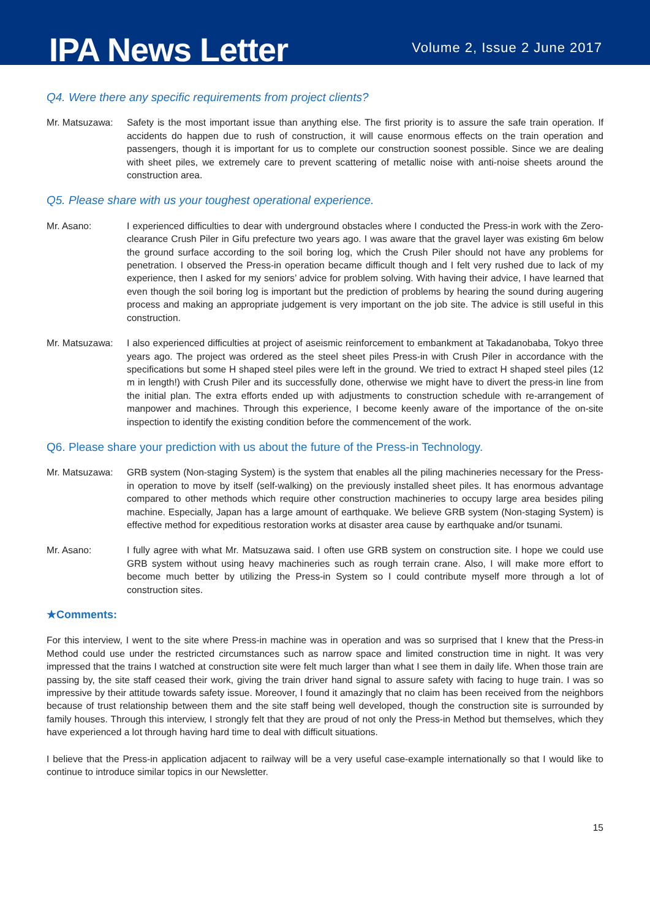IPA News Letter
Volume 2, Issue 2 June 2017
Q4. Were there any specific requirements from project clients?
Mr. Matsuzawa: Safety is the most important issue than anything else. The first priority is to assure the safe train operation. If accidents do happen due to rush of construction, it will cause enormous effects on the train operation and passengers, though it is important for us to complete our construction soonest possible. Since we are dealing with sheet piles, we extremely care to prevent scattering of metallic noise with anti-noise sheets around the construction area.
Q5. Please share with us your toughest operational experience.
Mr. Asano: I experienced difficulties to dear with underground obstacles where I conducted the Press-in work with the Zero-clearance Crush Piler in Gifu prefecture two years ago. I was aware that the gravel layer was existing 6m below the ground surface according to the soil boring log, which the Crush Piler should not have any problems for penetration. I observed the Press-in operation became difficult though and I felt very rushed due to lack of my experience, then I asked for my seniors’ advice for problem solving. With having their advice, I have learned that even though the soil boring log is important but the prediction of problems by hearing the sound during augering process and making an appropriate judgement is very important on the job site. The advice is still useful in this construction.
Mr. Matsuzawa: I also experienced difficulties at project of aseismic reinforcement to embankment at Takadanobaba, Tokyo three years ago. The project was ordered as the steel sheet piles Press-in with Crush Piler in accordance with the specifications but some H shaped steel piles were left in the ground. We tried to extract H shaped steel piles (12 m in length!) with Crush Piler and its successfully done, otherwise we might have to divert the press-in line from the initial plan. The extra efforts ended up with adjustments to construction schedule with re-arrangement of manpower and machines. Through this experience, I become keenly aware of the importance of the on-site inspection to identify the existing condition before the commencement of the work.
Q6. Please share your prediction with us about the future of the Press-in Technology.
Mr. Matsuzawa: GRB system (Non-staging System) is the system that enables all the piling machineries necessary for the Press-in operation to move by itself (self-walking) on the previously installed sheet piles. It has enormous advantage compared to other methods which require other construction machineries to occupy large area besides piling machine. Especially, Japan has a large amount of earthquake. We believe GRB system (Non-staging System) is effective method for expeditious restoration works at disaster area cause by earthquake and/or tsunami.
Mr. Asano: I fully agree with what Mr. Matsuzawa said. I often use GRB system on construction site. I hope we could use GRB system without using heavy machineries such as rough terrain crane. Also, I will make more effort to become much better by utilizing the Press-in System so I could contribute myself more through a lot of construction sites.
★Comments:
For this interview, I went to the site where Press-in machine was in operation and was so surprised that I knew that the Press-in Method could use under the restricted circumstances such as narrow space and limited construction time in night. It was very impressed that the trains I watched at construction site were felt much larger than what I see them in daily life. When those train are passing by, the site staff ceased their work, giving the train driver hand signal to assure safety with facing to huge train. I was so impressive by their attitude towards safety issue. Moreover, I found it amazingly that no claim has been received from the neighbors because of trust relationship between them and the site staff being well developed, though the construction site is surrounded by family houses. Through this interview, I strongly felt that they are proud of not only the Press-in Method but themselves, which they have experienced a lot through having hard time to deal with difficult situations.
I believe that the Press-in application adjacent to railway will be a very useful case-example internationally so that I would like to continue to introduce similar topics in our Newsletter.
15